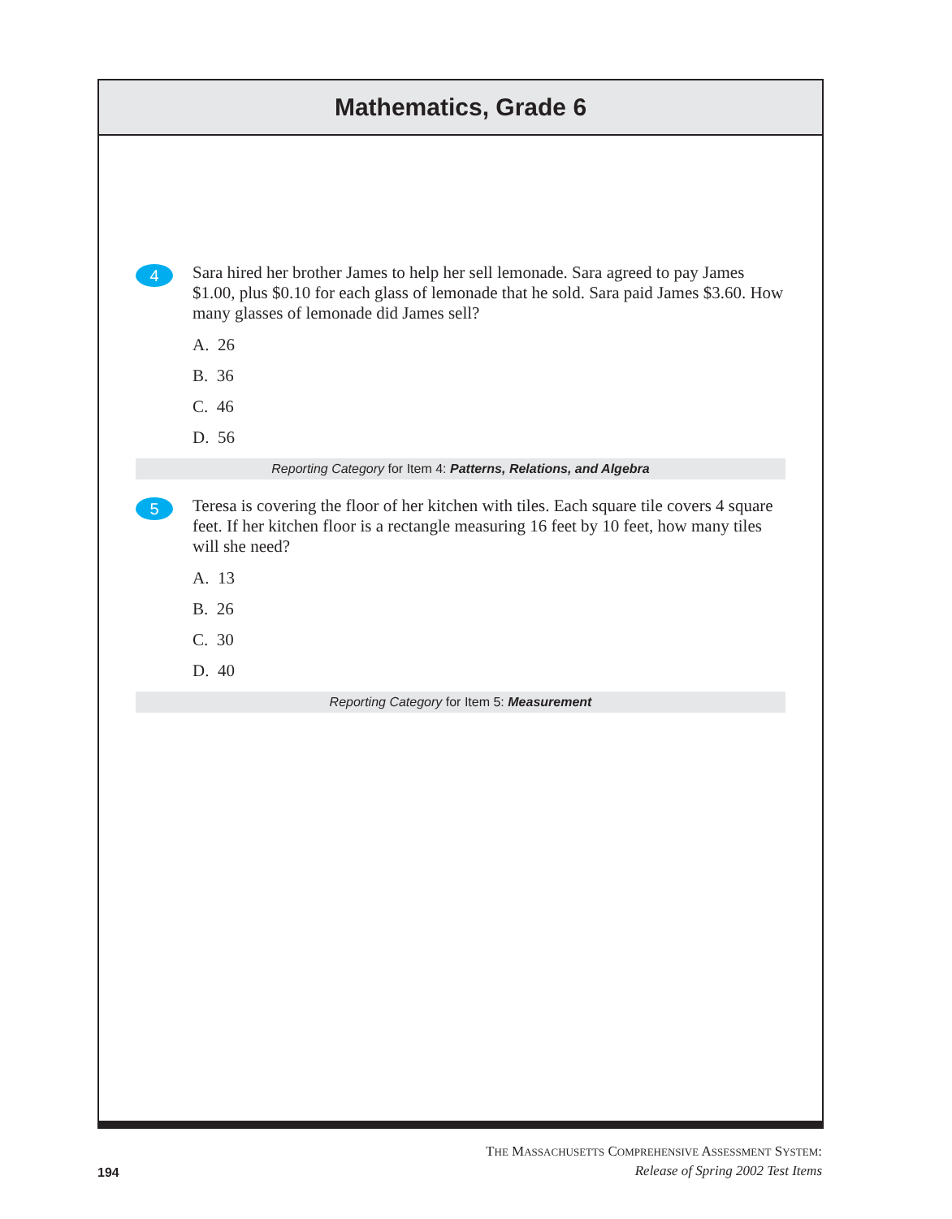Mathematics, Grade 6
4
Sara hired her brother James to help her sell lemonade. Sara agreed to pay James $1.00, plus $0.10 for each glass of lemonade that he sold. Sara paid James $3.60. How many glasses of lemonade did James sell?
A. 26
B. 36
C. 46
D. 56
Reporting Category for Item 4: Patterns, Relations, and Algebra
5
Teresa is covering the floor of her kitchen with tiles. Each square tile covers 4 square feet. If her kitchen floor is a rectangle measuring 16 feet by 10 feet, how many tiles will she need?
A. 13
B. 26
C. 30
D. 40
Reporting Category for Item 5: Measurement
194
THE MASSACHUSETTS COMPREHENSIVE ASSESSMENT SYSTEM:
Release of Spring 2002 Test Items